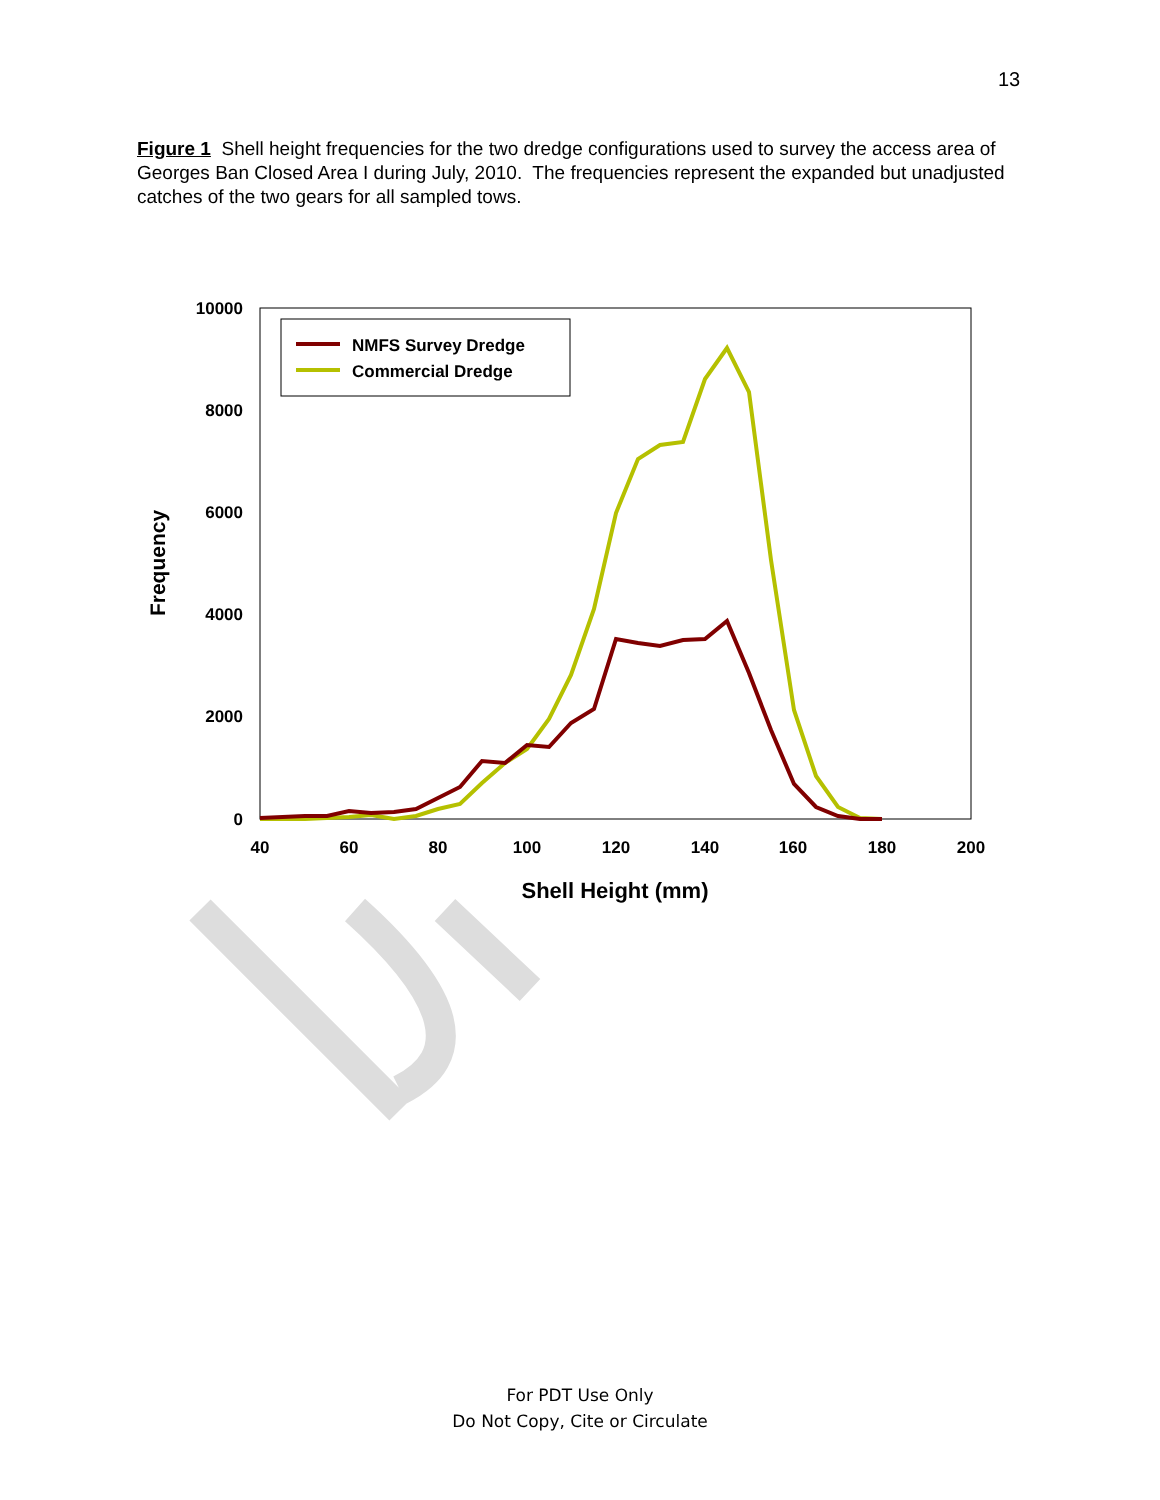13
Figure 1 Shell height frequencies for the two dredge configurations used to survey the access area of Georges Ban Closed Area I during July, 2010. The frequencies represent the expanded but unadjusted catches of the two gears for all sampled tows.
10000
8000
6000
4000
2000
0
40
60
80
100
120
140
160
180
200
Shell Height (mm)
Frequency
NMFS Survey Dredge
Commercial Dredge
For PDT Use Only
Do Not Copy, Cite or Circulate